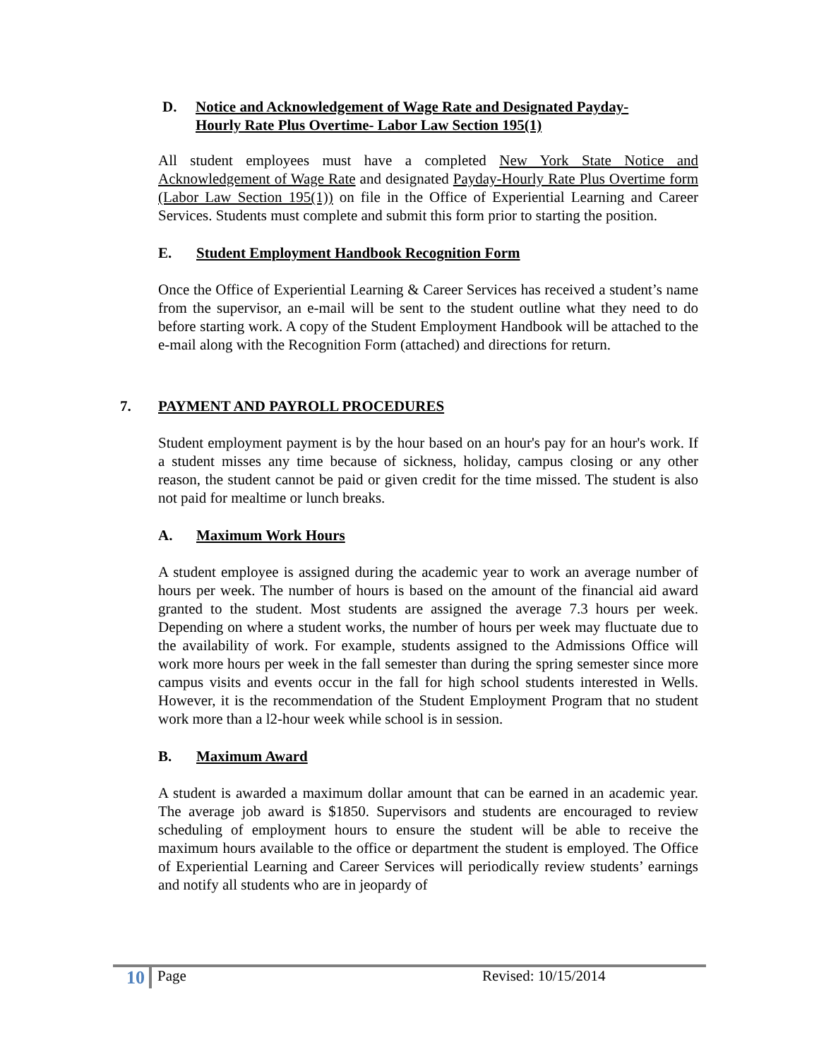D. Notice and Acknowledgement of Wage Rate and Designated Payday-
Hourly Rate Plus Overtime- Labor Law Section 195(1)
All student employees must have a completed New York State Notice and Acknowledgement of Wage Rate and designated Payday-Hourly Rate Plus Overtime form (Labor Law Section 195(1)) on file in the Office of Experiential Learning and Career Services. Students must complete and submit this form prior to starting the position.
E. Student Employment Handbook Recognition Form
Once the Office of Experiential Learning & Career Services has received a student’s name from the supervisor, an e-mail will be sent to the student outline what they need to do before starting work. A copy of the Student Employment Handbook will be attached to the e-mail along with the Recognition Form (attached) and directions for return.
7. PAYMENT AND PAYROLL PROCEDURES
Student employment payment is by the hour based on an hour's pay for an hour's work. If a student misses any time because of sickness, holiday, campus closing or any other reason, the student cannot be paid or given credit for the time missed. The student is also not paid for mealtime or lunch breaks.
A. Maximum Work Hours
A student employee is assigned during the academic year to work an average number of hours per week. The number of hours is based on the amount of the financial aid award granted to the student. Most students are assigned the average 7.3 hours per week. Depending on where a student works, the number of hours per week may fluctuate due to the availability of work. For example, students assigned to the Admissions Office will work more hours per week in the fall semester than during the spring semester since more campus visits and events occur in the fall for high school students interested in Wells. However, it is the recommendation of the Student Employment Program that no student work more than a l2-hour week while school is in session.
B. Maximum Award
A student is awarded a maximum dollar amount that can be earned in an academic year. The average job award is $1850. Supervisors and students are encouraged to review scheduling of employment hours to ensure the student will be able to receive the maximum hours available to the office or department the student is employed. The Office of Experiential Learning and Career Services will periodically review students’ earnings and notify all students who are in jeopardy of
10 Page Revised: 10/15/2014